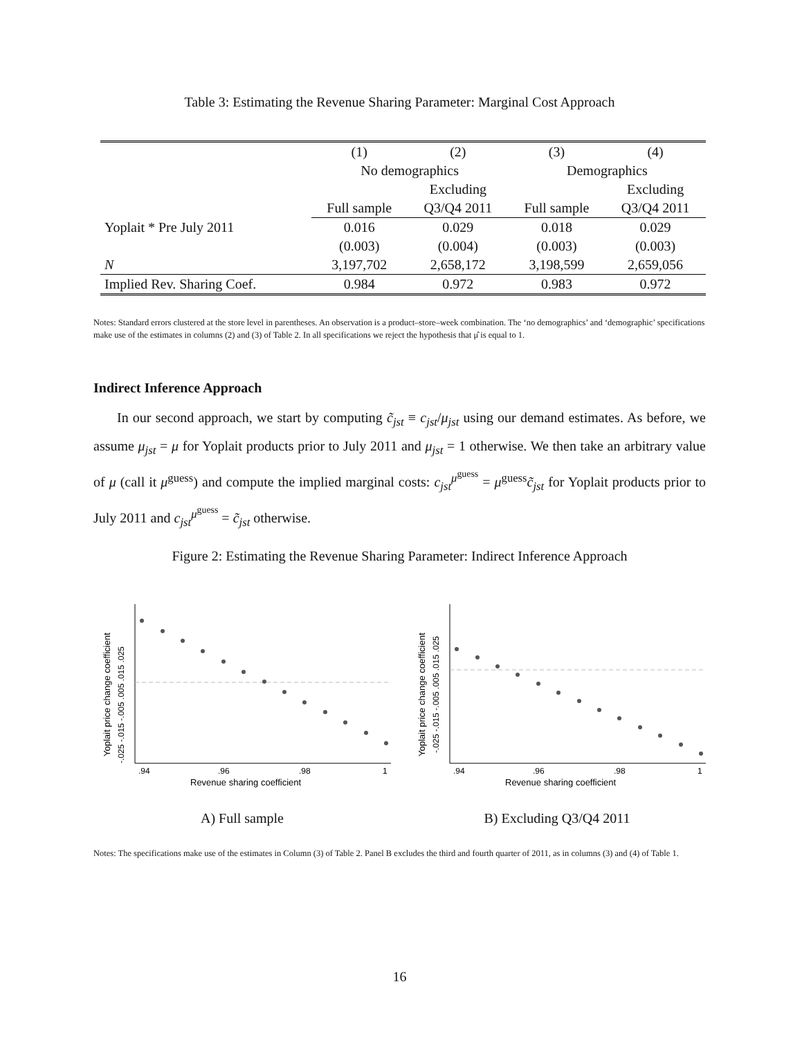Table 3: Estimating the Revenue Sharing Parameter: Marginal Cost Approach
| | (1) | (2) | (3) | (4) |
| | No demographics | | Demographics | |
| | | Excluding | | Excluding |
| | Full sample | Q3/Q4 2011 | Full sample | Q3/Q4 2011 |
| Yoplait * Pre July 2011 | 0.016 | 0.029 | 0.018 | 0.029 |
| | (0.003) | (0.004) | (0.003) | (0.003) |
| N | 3,197,702 | 2,658,172 | 3,198,599 | 2,659,056 |
| Implied Rev. Sharing Coef. | 0.984 | 0.972 | 0.983 | 0.972 |
Notes: Standard errors clustered at the store level in parentheses. An observation is a product–store–week combination. The ‘no demographics’ and ‘demographic’ specifications make use of the estimates in columns (2) and (3) of Table 2. In all specifications we reject the hypothesis that μ̂ is equal to 1.
Indirect Inference Approach
In our second approach, we start by computing c̃<sub>jst</sub> ≡ c<sub>jst</sub>/μ<sub>jst</sub> using our demand estimates. As before, we assume μ<sub>jst</sub> = μ for Yoplait products prior to July 2011 and μ<sub>jst</sub> = 1 otherwise. We then take an arbitrary value of μ (call it μ<sup>guess</sup>) and compute the implied marginal costs: c<sub>jst</sub><sup>μ<sup>guess</sup></sup> = μ<sup>guess</sup>c̃<sub>jst</sub> for Yoplait products prior to July 2011 and c<sub>jst</sub><sup>μ<sup>guess</sup></sup> = c̃<sub>jst</sub> otherwise.
Figure 2: Estimating the Revenue Sharing Parameter: Indirect Inference Approach
.94
.96
.98
1
Revenue sharing coefficient
Yoplait price change coefficient
-.025 -.015 -.005 .005 .015 .025
A) Full sample
.94
.96
.98
1
Revenue sharing coefficient
Yoplait price change coefficient
-.025 -.015 -.005 .005 .015 .025
B) Excluding Q3/Q4 2011
Notes: The specifications make use of the estimates in Column (3) of Table 2. Panel B excludes the third and fourth quarter of 2011, as in columns (3) and (4) of Table 1.
16